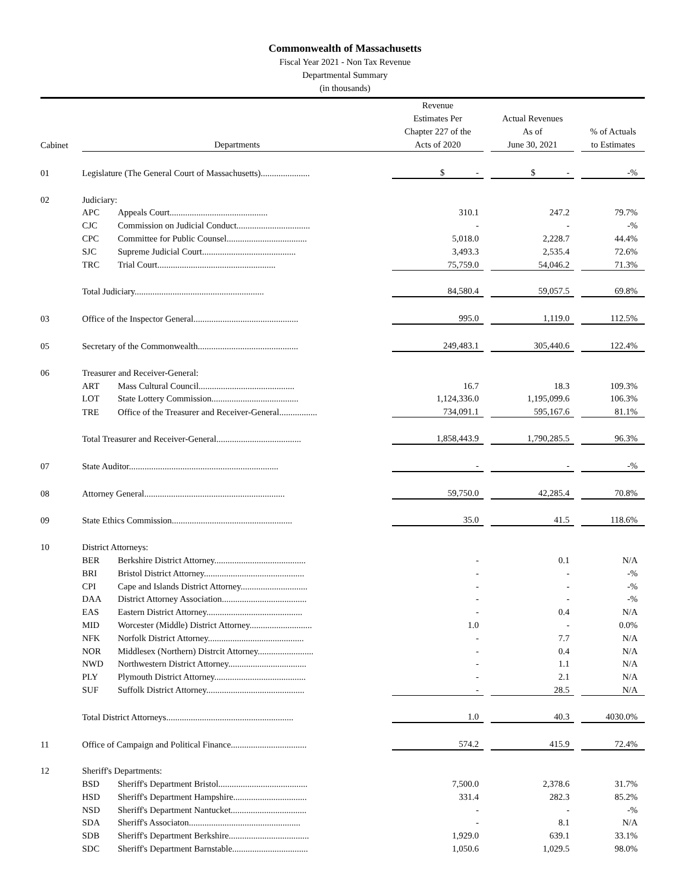Commonwealth of Massachusetts
Fiscal Year 2021 - Non Tax Revenue
Departmental Summary
(in thousands)
| Cabinet | Departments | | Revenue Estimates Per Chapter 227 of the Acts of 2020 | | Actual Revenues As of June 30, 2021 | | % of Actuals to Estimates |
| --- | --- | --- | --- | --- | --- | --- | --- |
| 01 | Legislature (The General Court of Massachusetts)...................... | | $ - | | $ - | | -% |
| 02 | Judiciary: | | | | | | |
| | APC | Appeals Court............................................ | 310.1 | | 247.2 | | 79.7% |
| | CJC | Commission on Judicial Conduct................................. | - | | - | | -% |
| | CPC | Committee for Public Counsel.................................... | 5,018.0 | | 2,228.7 | | 44.4% |
| | SJC | Supreme Judicial Court.......................................... | 3,493.3 | | 2,535.4 | | 72.6% |
| | TRC | Trial Court..................................................... | 75,759.0 | | 54,046.2 | | 71.3% |
| | Total Judiciary.......................................................... | | 84,580.4 | | 59,057.5 | | 69.8% |
| 03 | Office of the Inspector General............................................... | | 995.0 | | 1,119.0 | | 112.5% |
| 05 | Secretary of the Commonwealth............................................. | | 249,483.1 | | 305,440.6 | | 122.4% |
| 06 | Treasurer and Receiver-General: | | | | | | |
| | ART | Mass Cultural Council........................................... | 16.7 | | 18.3 | | 109.3% |
| | LOT | State Lottery Commission....................................... | 1,124,336.0 | | 1,195,099.6 | | 106.3% |
| | TRE | Office of the Treasurer and Receiver-General................. | 734,091.1 | | 595,167.6 | | 81.1% |
| | Total Treasurer and Receiver-General...................................... | | 1,858,443.9 | | 1,790,285.5 | | 96.3% |
| 07 | State Auditor................................................................... | | - | | - | | -% |
| 08 | Attorney General............................................................... | | 59,750.0 | | 42,285.4 | | 70.8% |
| 09 | State Ethics Commission...................................................... | | 35.0 | | 41.5 | | 118.6% |
| 10 | District Attorneys: | | | | | | |
| | BER | Berkshire District Attorney......................................... | - | | 0.1 | | N/A |
| | BRI | Bristol District Attorney............................................. | - | | - | | -% |
| | CPI | Cape and Islands District Attorney.............................. | - | | - | | -% |
| | DAA | District Attorney Association...................................... | - | | - | | -% |
| | EAS | Eastern District Attorney........................................... | - | | 0.4 | | N/A |
| | MID | Worcester (Middle) District Attorney............................ | 1.0 | | - | | 0.0% |
| | NFK | Norfolk District Attorney........................................... | - | | 7.7 | | N/A |
| | NOR | Middlesex (Northern) Distrcit Attorney......................... | - | | 0.4 | | N/A |
| | NWD | Northwestern District Attorney................................... | - | | 1.1 | | N/A |
| | PLY | Plymouth District Attorney......................................... | - | | 2.1 | | N/A |
| | SUF | Suffolk District Attorney............................................ | - | | 28.5 | | N/A |
| | Total District Attorneys......................................................... | | 1.0 | | 40.3 | | 4030.0% |
| 11 | Office of Campaign and Political Finance.................................. | | 574.2 | | 415.9 | | 72.4% |
| 12 | Sheriff's Departments: | | | | | | |
| | BSD | Sheriff's Department Bristol........................................ | 7,500.0 | | 2,378.6 | | 31.7% |
| | HSD | Sheriff's Department Hampshire................................. | 331.4 | | 282.3 | | 85.2% |
| | NSD | Sheriff's Department Nantucket.................................. | - | | - | | -% |
| | SDA | Sheriff's Associaton.................................................. | - | | 8.1 | | N/A |
| | SDB | Sheriff's Department Berkshire.................................... | 1,929.0 | | 639.1 | | 33.1% |
| | SDC | Sheriff's Department Barnstable.................................. | 1,050.6 | | 1,029.5 | | 98.0% |